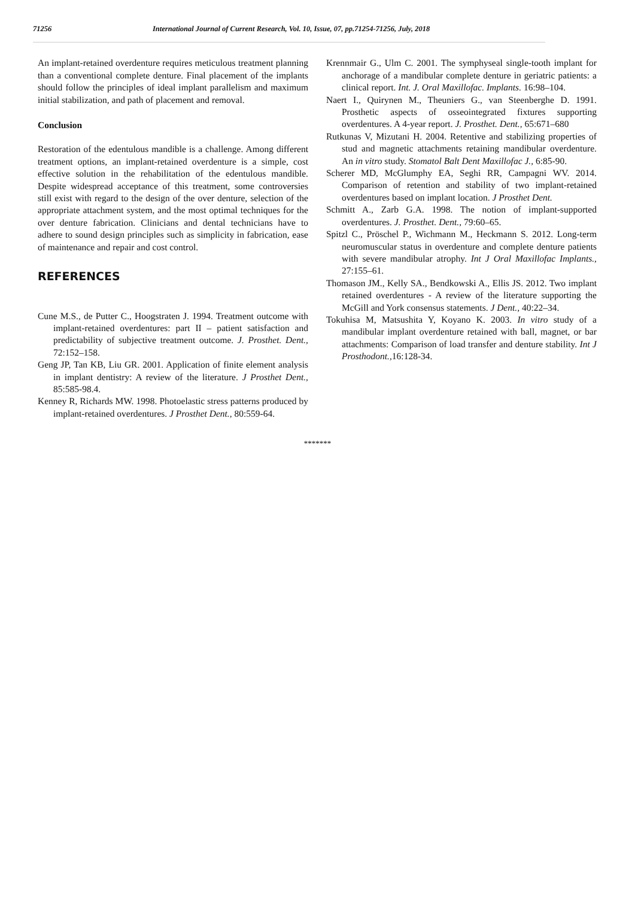71256 International Journal of Current Research, Vol. 10, Issue, 07, pp.71254-71256, July, 2018
An implant-retained overdenture requires meticulous treatment planning than a conventional complete denture. Final placement of the implants should follow the principles of ideal implant parallelism and maximum initial stabilization, and path of placement and removal.
Conclusion
Restoration of the edentulous mandible is a challenge. Among different treatment options, an implant-retained overdenture is a simple, cost effective solution in the rehabilitation of the edentulous mandible. Despite widespread acceptance of this treatment, some controversies still exist with regard to the design of the over denture, selection of the appropriate attachment system, and the most optimal techniques for the over denture fabrication. Clinicians and dental technicians have to adhere to sound design principles such as simplicity in fabrication, ease of maintenance and repair and cost control.
REFERENCES
Cune M.S., de Putter C., Hoogstraten J. 1994. Treatment outcome with implant-retained overdentures: part II – patient satisfaction and predictability of subjective treatment outcome. J. Prosthet. Dent., 72:152–158.
Geng JP, Tan KB, Liu GR. 2001. Application of finite element analysis in implant dentistry: A review of the literature. J Prosthet Dent., 85:585-98.4.
Kenney R, Richards MW. 1998. Photoelastic stress patterns produced by implant-retained overdentures. J Prosthet Dent., 80:559-64.
Krennmair G., Ulm C. 2001. The symphyseal single-tooth implant for anchorage of a mandibular complete denture in geriatric patients: a clinical report. Int. J. Oral Maxillofac. Implants. 16:98–104.
Naert I., Quirynen M., Theuniers G., van Steenberghe D. 1991. Prosthetic aspects of osseointegrated fixtures supporting overdentures. A 4-year report. J. Prosthet. Dent., 65:671–680
Rutkunas V, Mizutani H. 2004. Retentive and stabilizing properties of stud and magnetic attachments retaining mandibular overdenture. An in vitro study. Stomatol Balt Dent Maxillofac J., 6:85-90.
Scherer MD, McGlumphy EA, Seghi RR, Campagni WV. 2014. Comparison of retention and stability of two implant-retained overdentures based on implant location. J Prosthet Dent.
Schmitt A., Zarb G.A. 1998. The notion of implant-supported overdentures. J. Prosthet. Dent., 79:60–65.
Spitzl C., Pröschel P., Wichmann M., Heckmann S. 2012. Long-term neuromuscular status in overdenture and complete denture patients with severe mandibular atrophy. Int J Oral Maxillofac Implants., 27:155–61.
Thomason JM., Kelly SA., Bendkowski A., Ellis JS. 2012. Two implant retained overdentures - A review of the literature supporting the McGill and York consensus statements. J Dent., 40:22–34.
Tokuhisa M, Matsushita Y, Koyano K. 2003. In vitro study of a mandibular implant overdenture retained with ball, magnet, or bar attachments: Comparison of load transfer and denture stability. Int J Prosthodont., 16:128-34.
*******